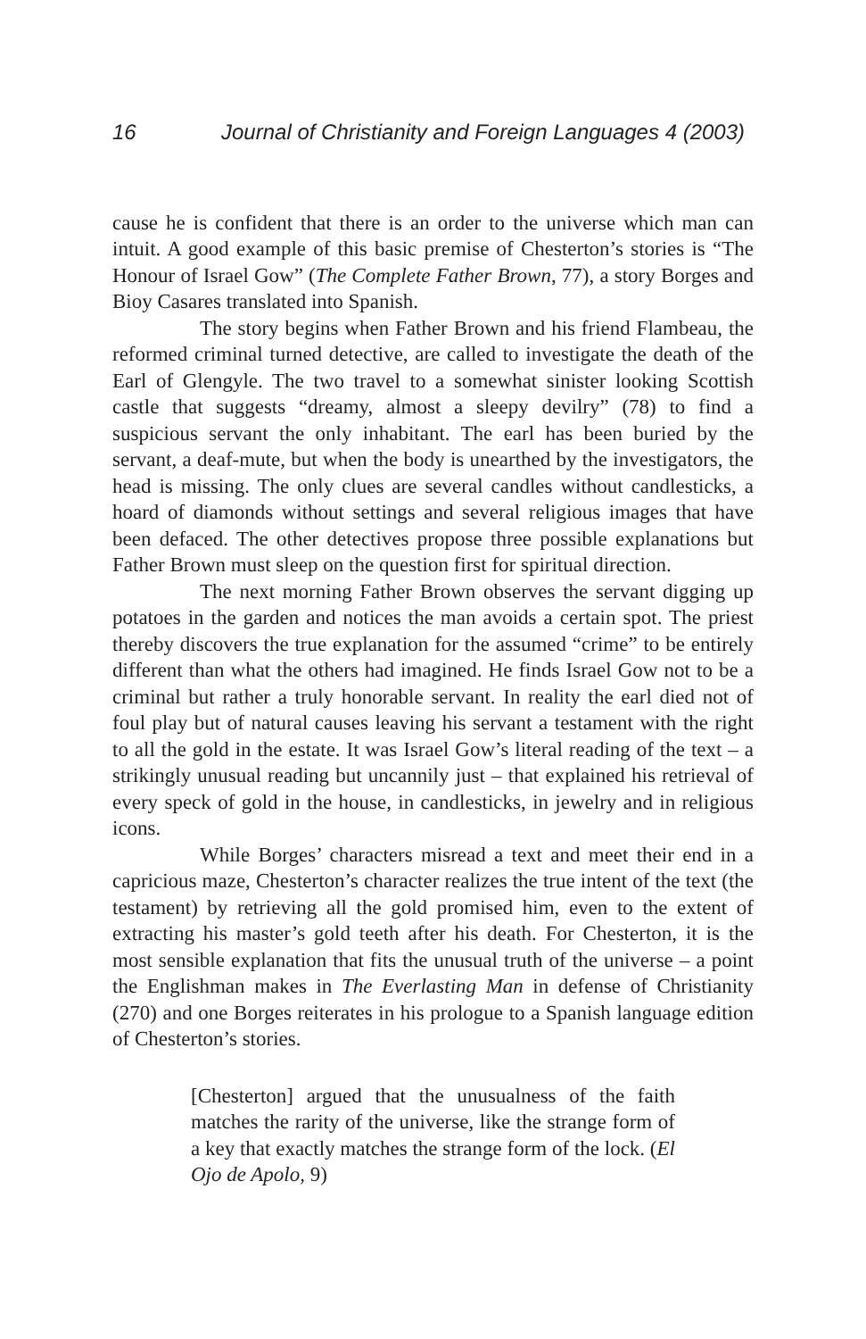16 Journal of Christianity and Foreign Languages 4 (2003)
cause he is confident that there is an order to the universe which man can intuit. A good example of this basic premise of Chesterton’s stories is “The Honour of Israel Gow” (The Complete Father Brown, 77), a story Borges and Bioy Casares translated into Spanish.
The story begins when Father Brown and his friend Flambeau, the reformed criminal turned detective, are called to investigate the death of the Earl of Glengyle. The two travel to a somewhat sinister looking Scottish castle that suggests “dreamy, almost a sleepy devilry” (78) to find a suspicious servant the only inhabitant. The earl has been buried by the servant, a deaf-mute, but when the body is unearthed by the investigators, the head is missing. The only clues are several candles without candlesticks, a hoard of diamonds without settings and several religious images that have been defaced. The other detectives propose three possible explanations but Father Brown must sleep on the question first for spiritual direction.
The next morning Father Brown observes the servant digging up potatoes in the garden and notices the man avoids a certain spot. The priest thereby discovers the true explanation for the assumed “crime” to be entirely different than what the others had imagined. He finds Israel Gow not to be a criminal but rather a truly honorable servant. In reality the earl died not of foul play but of natural causes leaving his servant a testament with the right to all the gold in the estate. It was Israel Gow’s literal reading of the text – a strikingly unusual reading but uncannily just – that explained his retrieval of every speck of gold in the house, in candlesticks, in jewelry and in religious icons.
While Borges’ characters misread a text and meet their end in a capricious maze, Chesterton’s character realizes the true intent of the text (the testament) by retrieving all the gold promised him, even to the extent of extracting his master’s gold teeth after his death. For Chesterton, it is the most sensible explanation that fits the unusual truth of the universe – a point the Englishman makes in The Everlasting Man in defense of Christianity (270) and one Borges reiterates in his prologue to a Spanish language edition of Chesterton’s stories.
[Chesterton] argued that the unusualness of the faith matches the rarity of the universe, like the strange form of a key that exactly matches the strange form of the lock. (El Ojo de Apolo, 9)